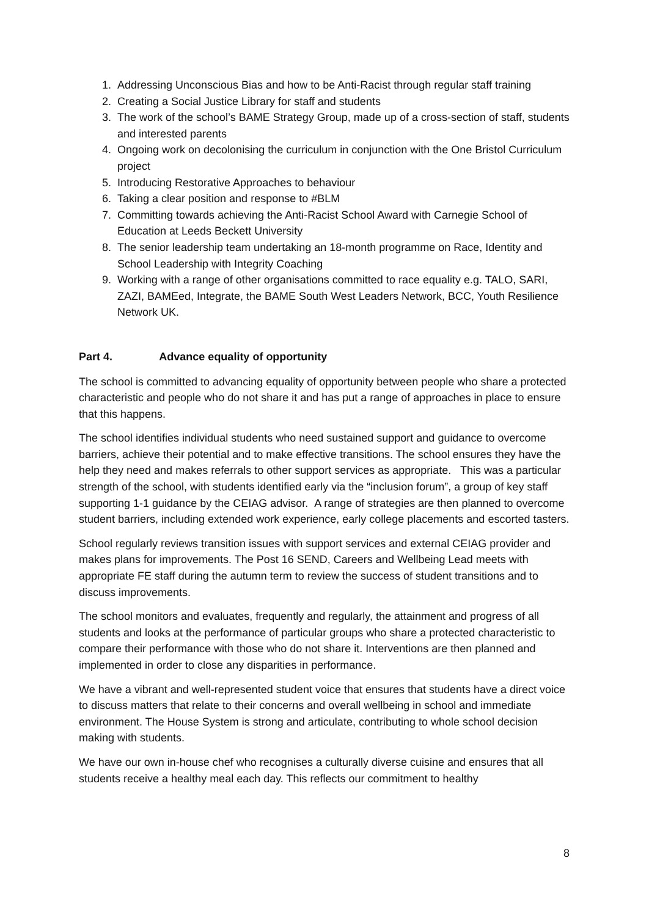1. Addressing Unconscious Bias and how to be Anti-Racist through regular staff training
2. Creating a Social Justice Library for staff and students
3. The work of the school’s BAME Strategy Group, made up of a cross-section of staff, students and interested parents
4. Ongoing work on decolonising the curriculum in conjunction with the One Bristol Curriculum project
5. Introducing Restorative Approaches to behaviour
6. Taking a clear position and response to #BLM
7. Committing towards achieving the Anti-Racist School Award with Carnegie School of Education at Leeds Beckett University
8. The senior leadership team undertaking an 18-month programme on Race, Identity and School Leadership with Integrity Coaching
9. Working with a range of other organisations committed to race equality e.g. TALO, SARI, ZAZI, BAMEed, Integrate, the BAME South West Leaders Network, BCC, Youth Resilience Network UK.
Part 4. Advance equality of opportunity
The school is committed to advancing equality of opportunity between people who share a protected characteristic and people who do not share it and has put a range of approaches in place to ensure that this happens.
The school identifies individual students who need sustained support and guidance to overcome barriers, achieve their potential and to make effective transitions. The school ensures they have the help they need and makes referrals to other support services as appropriate. This was a particular strength of the school, with students identified early via the “inclusion forum”, a group of key staff supporting 1-1 guidance by the CEIAG advisor. A range of strategies are then planned to overcome student barriers, including extended work experience, early college placements and escorted tasters.
School regularly reviews transition issues with support services and external CEIAG provider and makes plans for improvements. The Post 16 SEND, Careers and Wellbeing Lead meets with appropriate FE staff during the autumn term to review the success of student transitions and to discuss improvements.
The school monitors and evaluates, frequently and regularly, the attainment and progress of all students and looks at the performance of particular groups who share a protected characteristic to compare their performance with those who do not share it. Interventions are then planned and implemented in order to close any disparities in performance.
We have a vibrant and well-represented student voice that ensures that students have a direct voice to discuss matters that relate to their concerns and overall wellbeing in school and immediate environment. The House System is strong and articulate, contributing to whole school decision making with students.
We have our own in-house chef who recognises a culturally diverse cuisine and ensures that all students receive a healthy meal each day. This reflects our commitment to healthy
8